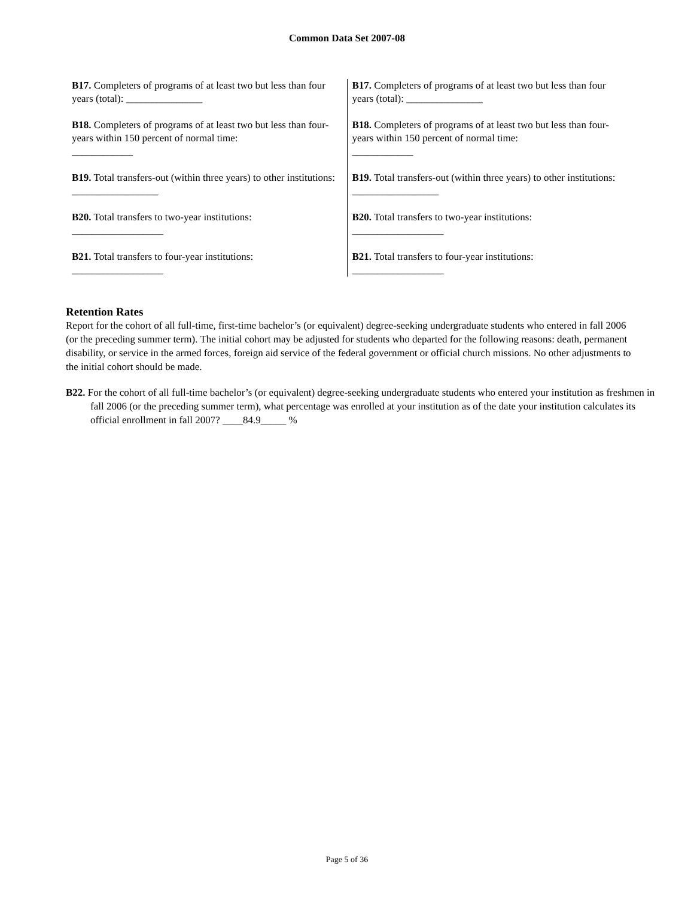Common Data Set 2007-08
B17. Completers of programs of at least two but less than four years (total): _______________
B18. Completers of programs of at least two but less than four-years within 150 percent of normal time:
____________
B19. Total transfers-out (within three years) to other institutions: _________________
B20. Total transfers to two-year institutions:
__________________
B21. Total transfers to four-year institutions:
__________________
B17. Completers of programs of at least two but less than four years (total): _______________
B18. Completers of programs of at least two but less than four-years within 150 percent of normal time:
____________
B19. Total transfers-out (within three years) to other institutions: _________________
B20. Total transfers to two-year institutions:
__________________
B21. Total transfers to four-year institutions:
__________________
Retention Rates
Report for the cohort of all full-time, first-time bachelor’s (or equivalent) degree-seeking undergraduate students who entered in fall 2006 (or the preceding summer term). The initial cohort may be adjusted for students who departed for the following reasons: death, permanent disability, or service in the armed forces, foreign aid service of the federal government or official church missions. No other adjustments to the initial cohort should be made.
B22. For the cohort of all full-time bachelor’s (or equivalent) degree-seeking undergraduate students who entered your institution as freshmen in fall 2006 (or the preceding summer term), what percentage was enrolled at your institution as of the date your institution calculates its official enrollment in fall 2007? ____84.9_____ %
Page 5 of 36